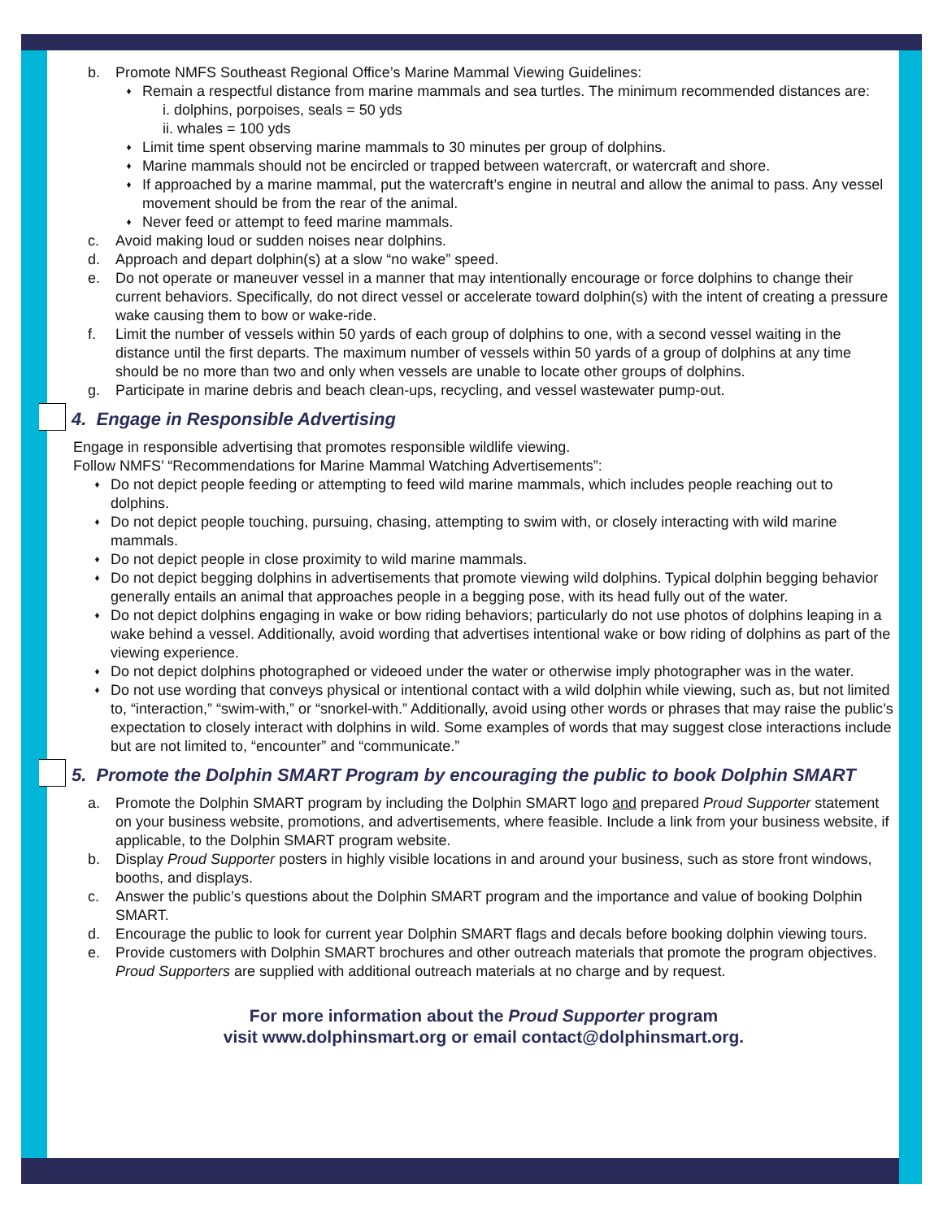b. Promote NMFS Southeast Regional Office’s Marine Mammal Viewing Guidelines:
♦
Remain a respectful distance from marine mammals and sea turtles. The minimum recommended distances are:
i. dolphins, porpoises, seals = 50 yds
ii. whales = 100 yds
♦
Limit time spent observing marine mammals to 30 minutes per group of dolphins.
♦
Marine mammals should not be encircled or trapped between watercraft, or watercraft and shore.
♦
If approached by a marine mammal, put the watercraft’s engine in neutral and allow the animal to pass. Any vessel movement should be from the rear of the animal.
♦
Never feed or attempt to feed marine mammals.
c. Avoid making loud or sudden noises near dolphins.
d. Approach and depart dolphin(s) at a slow “no wake” speed.
e. Do not operate or maneuver vessel in a manner that may intentionally encourage or force dolphins to change their current behaviors. Specifically, do not direct vessel or accelerate toward dolphin(s) with the intent of creating a pressure wake causing them to bow or wake-ride.
f. Limit the number of vessels within 50 yards of each group of dolphins to one, with a second vessel waiting in the distance until the first departs. The maximum number of vessels within 50 yards of a group of dolphins at any time should be no more than two and only when vessels are unable to locate other groups of dolphins.
g. Participate in marine debris and beach clean-ups, recycling, and vessel wastewater pump-out.
4. Engage in Responsible Advertising
Engage in responsible advertising that promotes responsible wildlife viewing.
Follow NMFS’ “Recommendations for Marine Mammal Watching Advertisements”:
♦
Do not depict people feeding or attempting to feed wild marine mammals, which includes people reaching out to dolphins.
♦
Do not depict people touching, pursuing, chasing, attempting to swim with, or closely interacting with wild marine mammals.
♦
Do not depict people in close proximity to wild marine mammals.
♦
Do not depict begging dolphins in advertisements that promote viewing wild dolphins. Typical dolphin begging behavior generally entails an animal that approaches people in a begging pose, with its head fully out of the water.
♦
Do not depict dolphins engaging in wake or bow riding behaviors; particularly do not use photos of dolphins leaping in a wake behind a vessel. Additionally, avoid wording that advertises intentional wake or bow riding of dolphins as part of the viewing experience.
♦
Do not depict dolphins photographed or videoed under the water or otherwise imply photographer was in the water.
♦
Do not use wording that conveys physical or intentional contact with a wild dolphin while viewing, such as, but not limited to, “interaction,” “swim-with,” or “snorkel-with.” Additionally, avoid using other words or phrases that may raise the public’s expectation to closely interact with dolphins in wild. Some examples of words that may suggest close interactions include but are not limited to, “encounter” and “communicate.”
5. Promote the Dolphin SMART Program by encouraging the public to book Dolphin SMART
a. Promote the Dolphin SMART program by including the Dolphin SMART logo and prepared Proud Supporter statement on your business website, promotions, and advertisements, where feasible. Include a link from your business website, if applicable, to the Dolphin SMART program website.
b. Display Proud Supporter posters in highly visible locations in and around your business, such as store front windows, booths, and displays.
c. Answer the public’s questions about the Dolphin SMART program and the importance and value of booking Dolphin SMART.
d. Encourage the public to look for current year Dolphin SMART flags and decals before booking dolphin viewing tours.
e. Provide customers with Dolphin SMART brochures and other outreach materials that promote the program objectives. Proud Supporters are supplied with additional outreach materials at no charge and by request.
For more information about the Proud Supporter program
visit www.dolphinsmart.org or email contact@dolphinsmart.org.